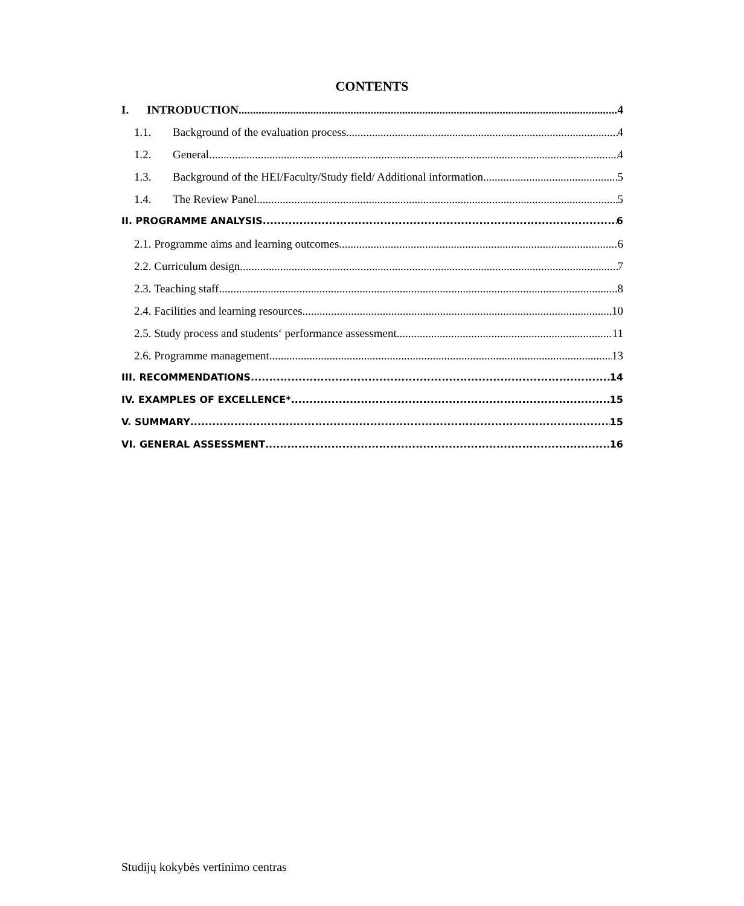CONTENTS
I. INTRODUCTION 4
1.1. Background of the evaluation process 4
1.2. General 4
1.3. Background of the HEI/Faculty/Study field/ Additional information 5
1.4. The Review Panel 5
II. PROGRAMME ANALYSIS 6
2.1. Programme aims and learning outcomes 6
2.2. Curriculum design 7
2.3. Teaching staff 8
2.4. Facilities and learning resources 10
2.5. Study process and students‘ performance assessment 11
2.6. Programme management 13
III. RECOMMENDATIONS 14
IV. EXAMPLES OF EXCELLENCE* 15
V. SUMMARY 15
VI. GENERAL ASSESSMENT 16
Studijų kokybės vertinimo centras